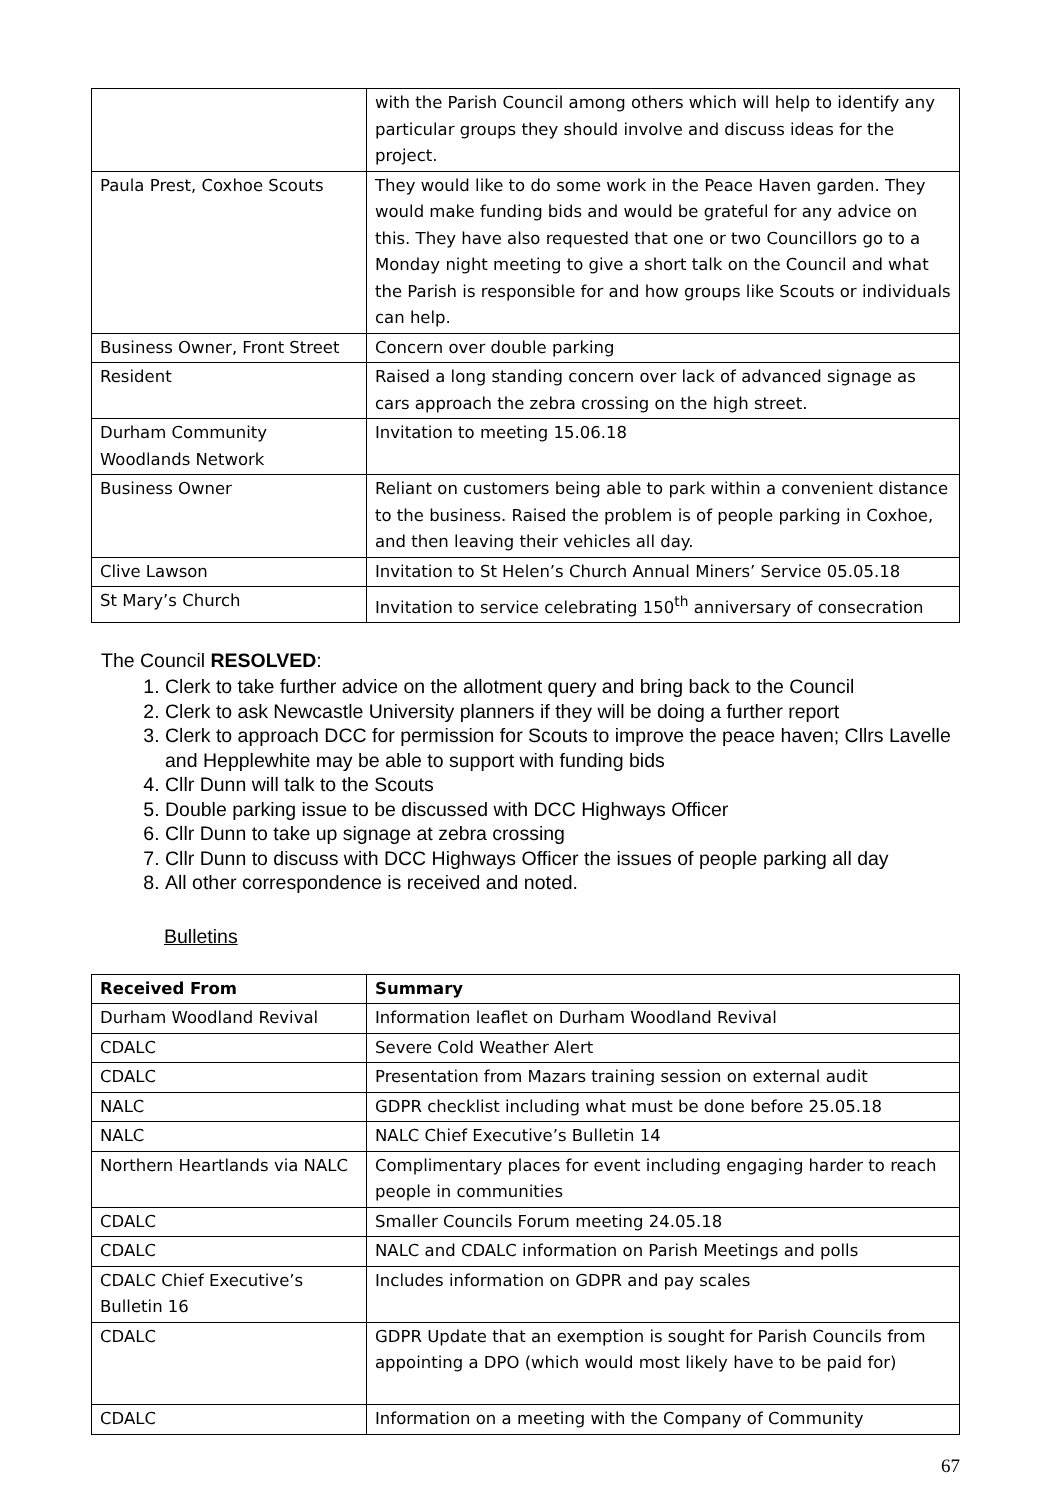| | with the Parish Council among others which will help to identify any particular groups they should involve and discuss ideas for the project. |
| Paula Prest, Coxhoe Scouts | They would like to do some work in the Peace Haven garden. They would make funding bids and would be grateful for any advice on this. They have also requested that one or two Councillors go to a Monday night meeting to give a short talk on the Council and what the Parish is responsible for and how groups like Scouts or individuals can help. |
| Business Owner, Front Street | Concern over double parking |
| Resident | Raised a long standing concern over lack of advanced signage as cars approach the zebra crossing on the high street. |
| Durham Community Woodlands Network | Invitation to meeting 15.06.18 |
| Business Owner | Reliant on customers being able to park within a convenient distance to the business. Raised the problem is of people parking in Coxhoe, and then leaving their vehicles all day. |
| Clive Lawson | Invitation to St Helen’s Church Annual Miners’ Service 05.05.18 |
| St Mary’s Church | Invitation to service celebrating 150<sup>th</sup> anniversary of consecration |
The Council RESOLVED:
1. Clerk to take further advice on the allotment query and bring back to the Council
2. Clerk to ask Newcastle University planners if they will be doing a further report
3. Clerk to approach DCC for permission for Scouts to improve the peace haven; Cllrs Lavelle and Hepplewhite may be able to support with funding bids
4. Cllr Dunn will talk to the Scouts
5. Double parking issue to be discussed with DCC Highways Officer
6. Cllr Dunn to take up signage at zebra crossing
7. Cllr Dunn to discuss with DCC Highways Officer the issues of people parking all day
8. All other correspondence is received and noted.
Bulletins
| Received From | Summary |
| --- | --- |
| Durham Woodland Revival | Information leaflet on Durham Woodland Revival |
| CDALC | Severe Cold Weather Alert |
| CDALC | Presentation from Mazars training session on external audit |
| NALC | GDPR checklist including what must be done before 25.05.18 |
| NALC | NALC Chief Executive’s Bulletin 14 |
| Northern Heartlands via NALC | Complimentary places for event including engaging harder to reach people in communities |
| CDALC | Smaller Councils Forum meeting 24.05.18 |
| CDALC | NALC and CDALC information on Parish Meetings and polls |
| CDALC Chief Executive’s Bulletin 16 | Includes information on GDPR and pay scales |
| CDALC | GDPR Update that an exemption is sought for Parish Councils from appointing a DPO (which would most likely have to be paid for) |
| CDALC | Information on a meeting with the Company of Community |
67